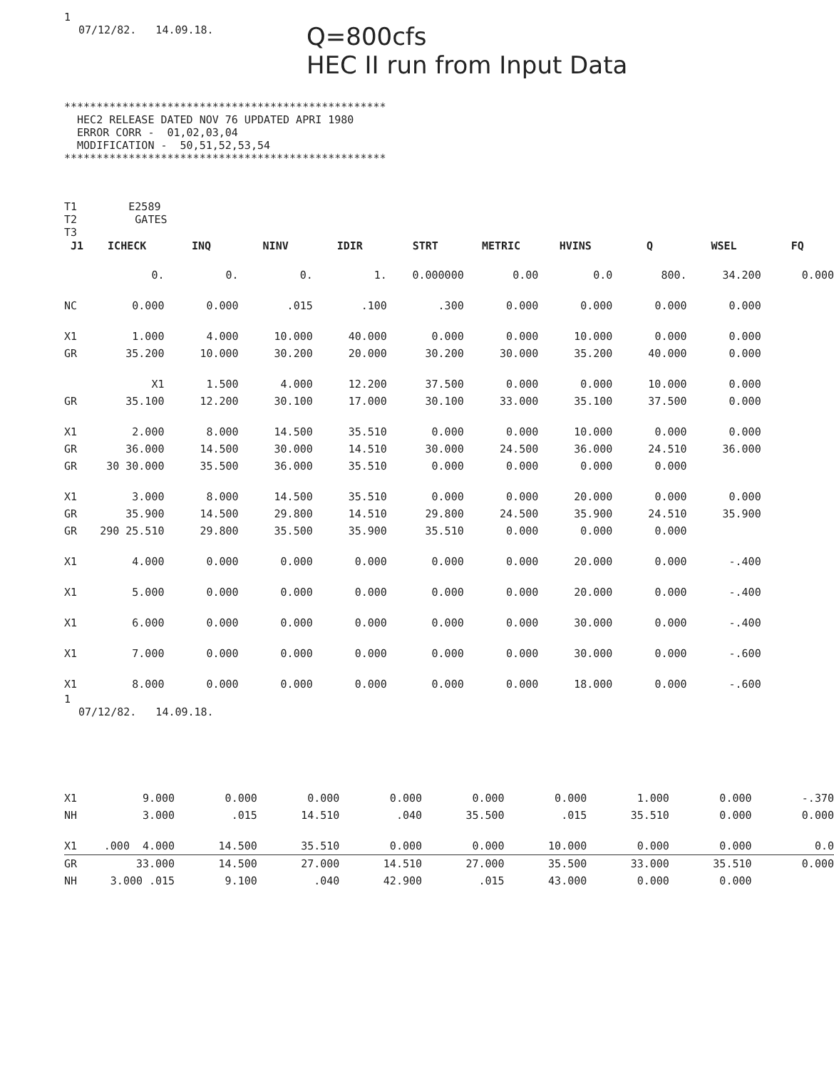1
07/12/82. 14.09.18.
Q=800cfs
HEC II run from Input Data
**************************************************
  HEC2 RELEASE DATED NOV 76 UPDATED APRI 1980
  ERROR CORR -  01,02,03,04
  MODIFICATION -  50,51,52,53,54
**************************************************
T1        E2589
T2         GATES
T3
| J1 | ICHECK | INQ | NINV | IDIR | STRT | METRIC | HVINS | Q | WSEL | FQ |
| --- | --- | --- | --- | --- | --- | --- | --- | --- | --- | --- |
| | 0. | 0. | 0. | 1. | 0.000000 | 0.00 | 0.0 | 800. | 34.200 | 0.000 |
| NC | 0.000 | 0.000 | .015 | .100 | .300 | 0.000 | 0.000 | 0.000 | 0.000 | |
| X1 | 1.000 | 4.000 | 10.000 | 40.000 | 0.000 | 0.000 | 10.000 | 0.000 | 0.000 | |
| GR | 35.200 | 10.000 | 30.200 | 20.000 | 30.200 | 30.000 | 35.200 | 40.000 | 0.000 | |
| | X1 | 1.500 | 4.000 | 12.200 | 37.500 | 0.000 | 0.000 | 10.000 | 0.000 | |
| GR | 35.100 | 12.200 | 30.100 | 17.000 | 30.100 | 33.000 | 35.100 | 37.500 | 0.000 | |
| X1 | 2.000 | 8.000 | 14.500 | 35.510 | 0.000 | 0.000 | 10.000 | 0.000 | 0.000 | |
| GR | 36.000 | 14.500 | 30.000 | 14.510 | 30.000 | 24.500 | 36.000 | 24.510 | 36.000 | |
| GR | 30 30.000 | 35.500 | 36.000 | 35.510 | 0.000 | 0.000 | 0.000 | 0.000 | | |
| X1 | 3.000 | 8.000 | 14.500 | 35.510 | 0.000 | 0.000 | 20.000 | 0.000 | 0.000 | |
| GR | 35.900 | 14.500 | 29.800 | 14.510 | 29.800 | 24.500 | 35.900 | 24.510 | 35.900 | |
| GR | 290 25.510 | 29.800 | 35.500 | 35.900 | 35.510 | 0.000 | 0.000 | 0.000 | | |
| X1 | 4.000 | 0.000 | 0.000 | 0.000 | 0.000 | 0.000 | 20.000 | 0.000 | -.400 | |
| X1 | 5.000 | 0.000 | 0.000 | 0.000 | 0.000 | 0.000 | 20.000 | 0.000 | -.400 | |
| X1 | 6.000 | 0.000 | 0.000 | 0.000 | 0.000 | 0.000 | 30.000 | 0.000 | -.400 | |
| X1 | 7.000 | 0.000 | 0.000 | 0.000 | 0.000 | 0.000 | 30.000 | 0.000 | -.600 | |
| X1 | 8.000 | 0.000 | 0.000 | 0.000 | 0.000 | 0.000 | 18.000 | 0.000 | -.600 | |
1
07/12/82. 14.09.18.
| X1 | 9.000 | 0.000 | 0.000 | 0.000 | 0.000 | 0.000 | 1.000 | 0.000 | -.370 |
| NH | 3.000 | .015 | 14.510 | .040 | 35.500 | .015 | 35.510 | 0.000 | 0.000 |
| X1 | .000 4.000 | 14.500 | 35.510 | 0.000 | 0.000 | 10.000 | 0.000 | 0.000 | 0.0 |
| GR | 33.000 | 14.500 | 27.000 | 14.510 | 27.000 | 35.500 | 33.000 | 35.510 | 0.000 |
| NH | 3.000 .015 | 9.100 | .040 | 42.900 | .015 | 43.000 | 0.000 | 0.000 | |